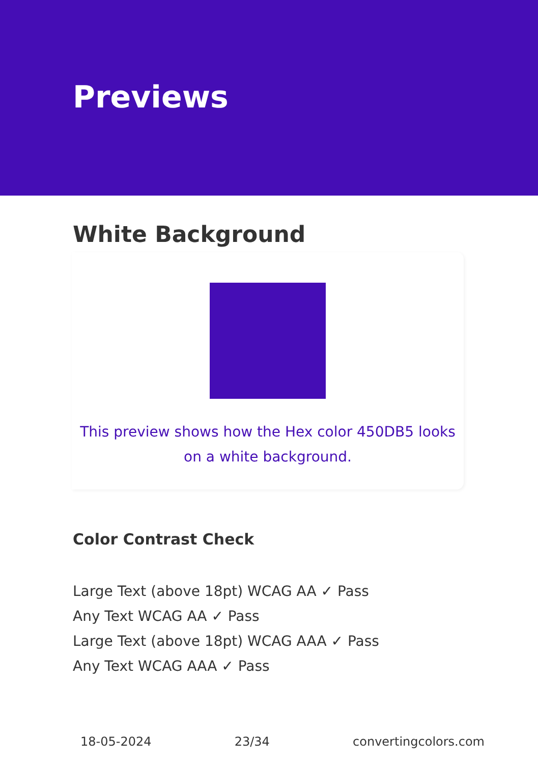Previews
White Background
This preview shows how the Hex color 450DB5 looks on a white background.
Color Contrast Check
Large Text (above 18pt) WCAG AA ✓ Pass
Any Text WCAG AA ✓ Pass
Large Text (above 18pt) WCAG AAA ✓ Pass
Any Text WCAG AAA ✓ Pass
18-05-2024 23/34 convertingcolors.com